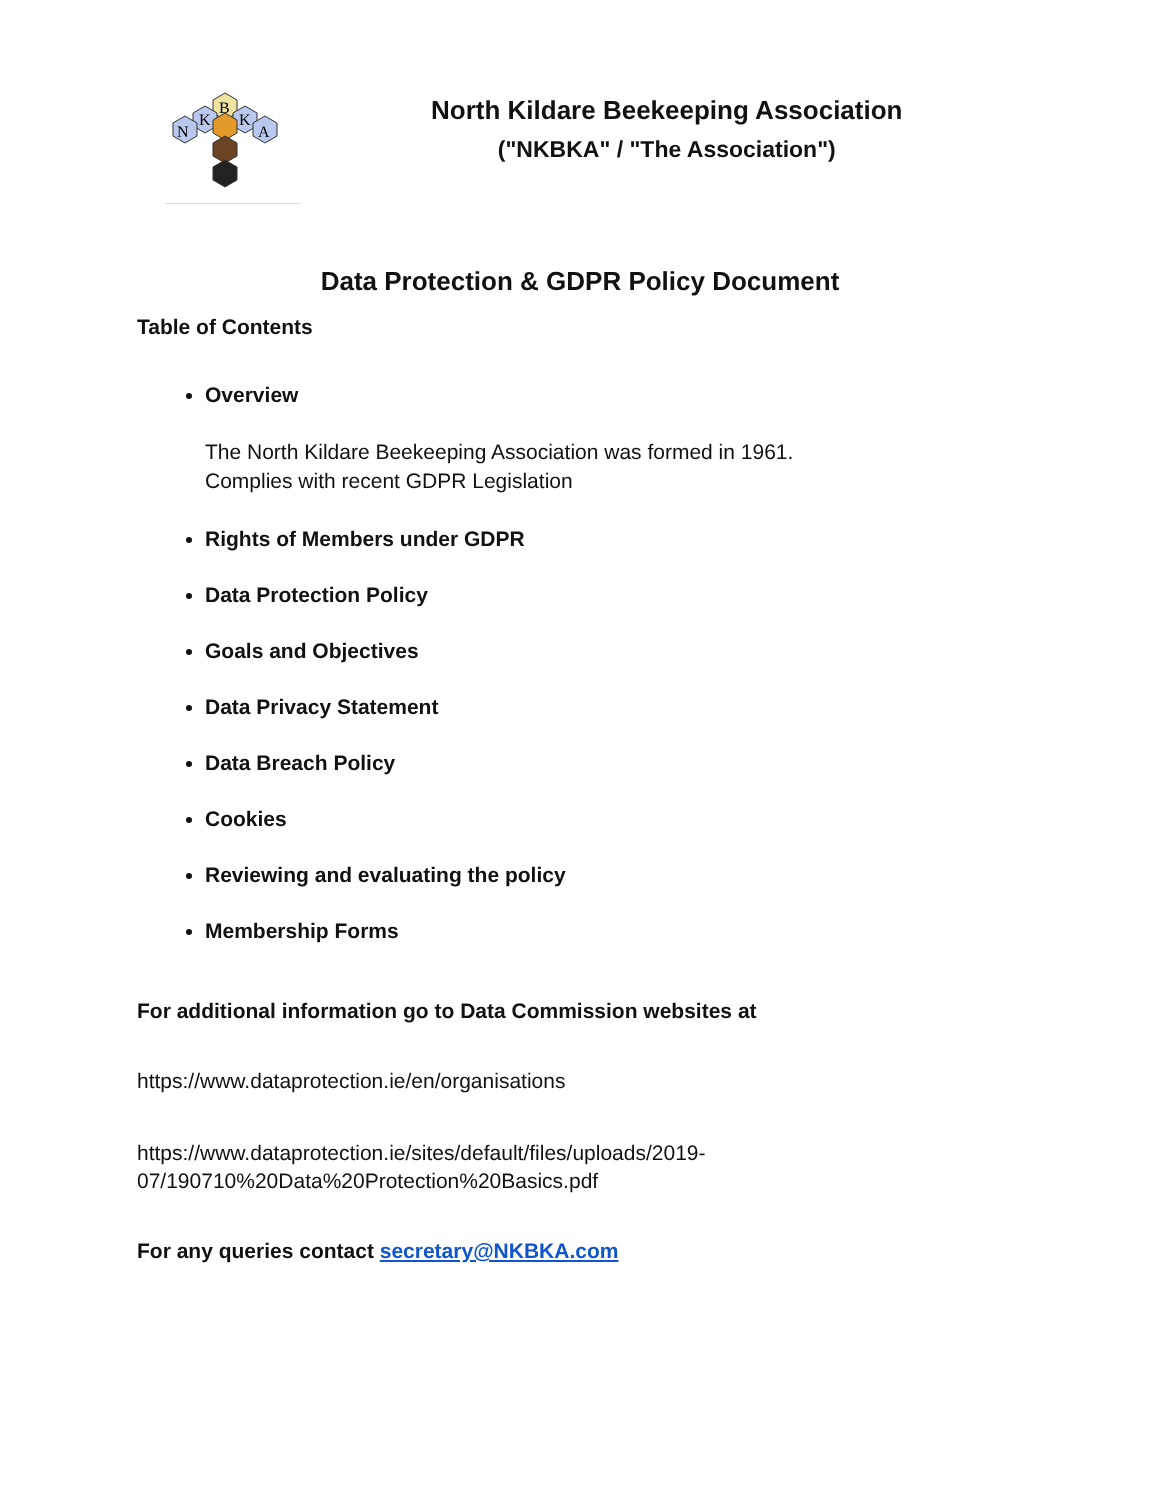B
K
K
N
A
North Kildare Beekeeping Association
("NKBKA" / "The Association")
Data Protection & GDPR Policy Document
Table of Contents
Overview
The North Kildare Beekeeping Association was formed in 1961.
Complies with recent GDPR Legislation
Rights of Members under GDPR
Data Protection Policy
Goals and Objectives
Data Privacy Statement
Data Breach Policy
Cookies
Reviewing and evaluating the policy
Membership Forms
For additional information go to Data Commission websites at
https://www.dataprotection.ie/en/organisations
https://www.dataprotection.ie/sites/default/files/uploads/2019-
07/190710%20Data%20Protection%20Basics.pdf
For any queries contact secretary@NKBKA.com